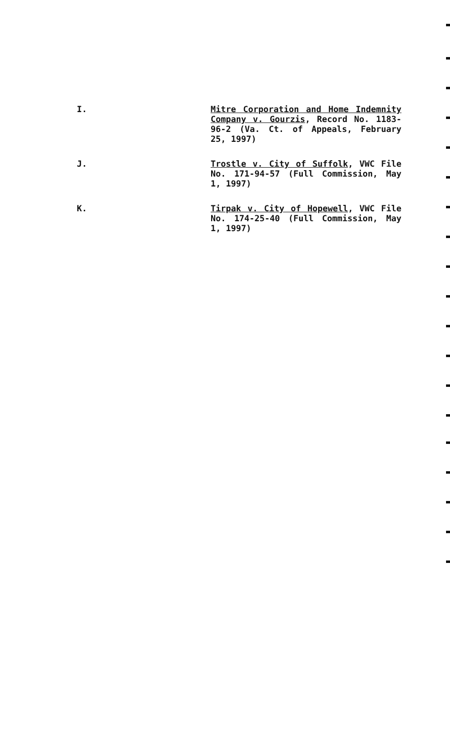I.
Mitre Corporation and Home Indemnity Company v. Gourzis, Record No. 1183-96-2 (Va. Ct. of Appeals, February 25, 1997)
J.
Trostle v. City of Suffolk, VWC File No. 171-94-57 (Full Commission, May 1, 1997)
K.
Tirpak v. City of Hopewell, VWC File No. 174-25-40 (Full Commission, May 1, 1997)